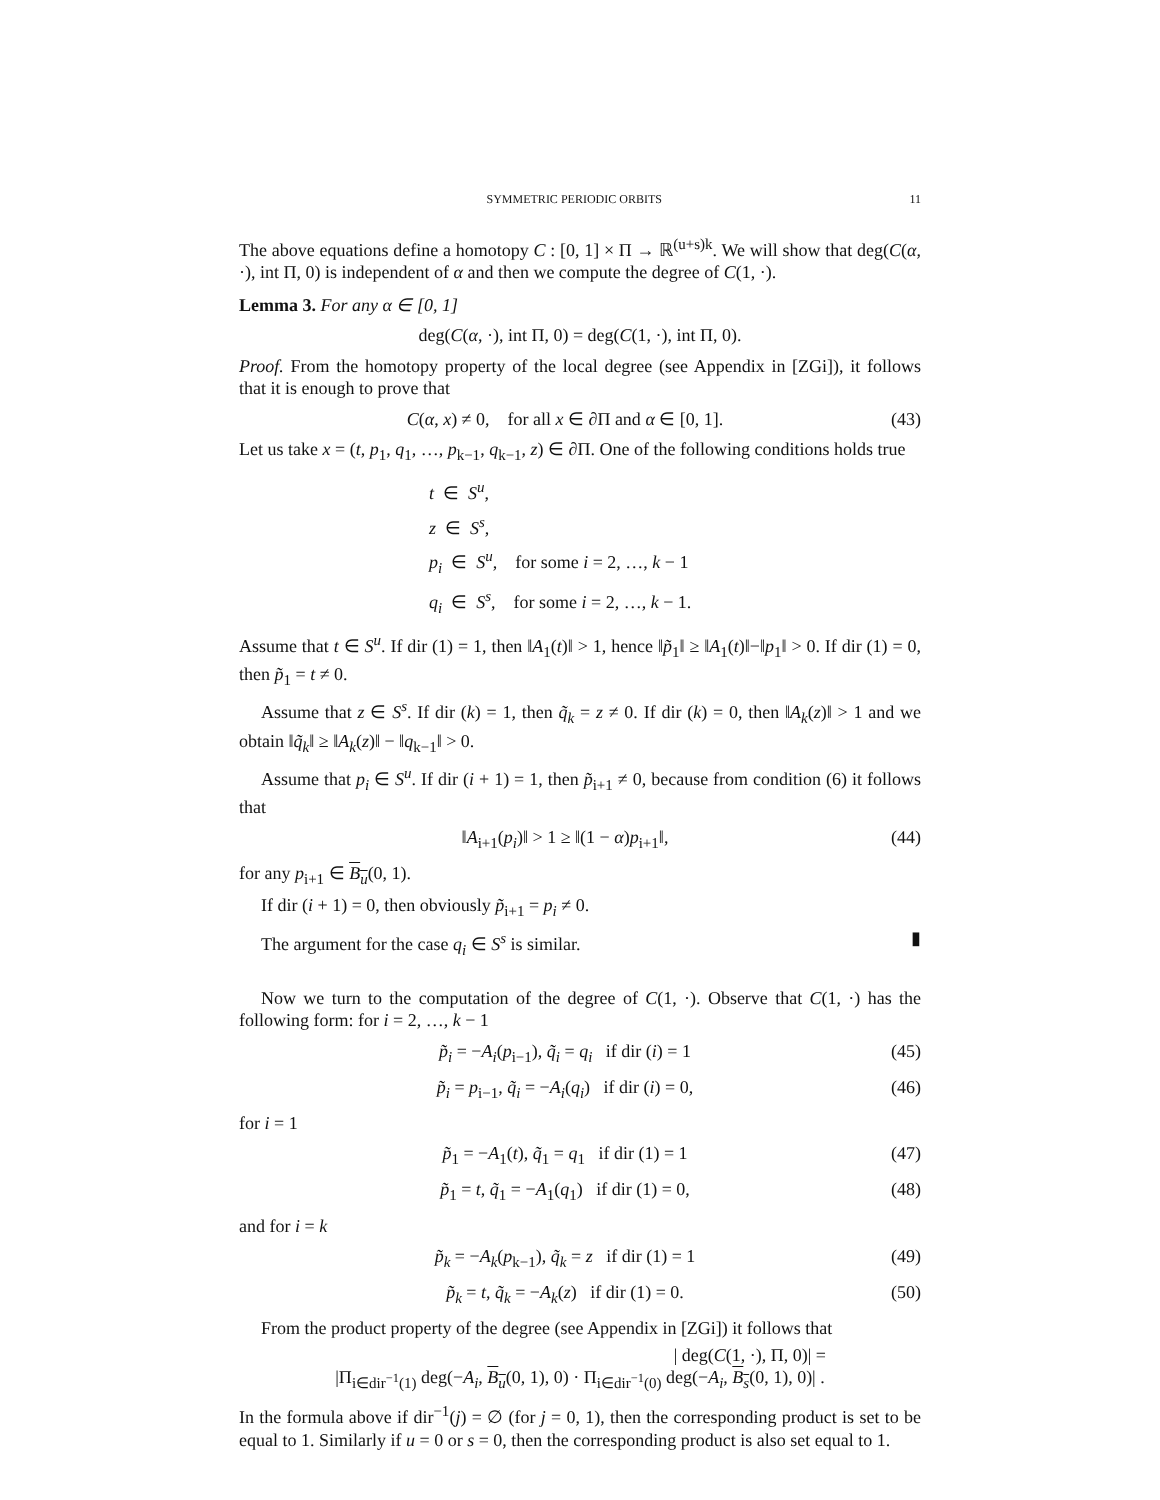SYMMETRIC PERIODIC ORBITS 11
The above equations define a homotopy C : [0, 1] × Π → ℝ<sup>(u+s)k</sup>. We will show that deg(C(α, ·), int Π, 0) is independent of α and then we compute the degree of C(1, ·).
Lemma 3. For any α ∈ [0, 1]
deg(C(α, ·), int Π, 0) = deg(C(1, ·), int Π, 0).
Proof. From the homotopy property of the local degree (see Appendix in [ZGi]), it follows that it is enough to prove that
C(α, x) ≠ 0, for all x ∈ ∂Π and α ∈ [0, 1]. (43)
Let us take x = (t, p<sub>1</sub>, q<sub>1</sub>, …, p<sub>k−1</sub>, q<sub>k−1</sub>, z) ∈ ∂Π. One of the following conditions holds true
t ∈ S<sup>u</sup>,
z ∈ S<sup>s</sup>,
p<sub>i</sub> ∈ S<sup>u</sup>, for some i = 2, …, k − 1
q<sub>i</sub> ∈ S<sup>s</sup>, for some i = 2, …, k − 1.
Assume that t ∈ S<sup>u</sup>. If dir (1) = 1, then ‖A<sub>1</sub>(t)‖ > 1, hence ‖p̃<sub>1</sub>‖ ≥ ‖A<sub>1</sub>(t)‖−‖p<sub>1</sub>‖ > 0. If dir (1) = 0, then p̃<sub>1</sub> = t ≠ 0.
Assume that z ∈ S<sup>s</sup>. If dir (k) = 1, then q̃<sub>k</sub> = z ≠ 0. If dir (k) = 0, then ‖A<sub>k</sub>(z)‖ > 1 and we obtain ‖q̃<sub>k</sub>‖ ≥ ‖A<sub>k</sub>(z)‖ − ‖q<sub>k−1</sub>‖ > 0.
Assume that p<sub>i</sub> ∈ S<sup>u</sup>. If dir (i + 1) = 1, then p̃<sub>i+1</sub> ≠ 0, because from condition (6) it follows that
‖A<sub>i+1</sub>(p<sub>i</sub>)‖ > 1 ≥ ‖(1 − α)p<sub>i+1</sub>‖, (44)
for any p<sub>i+1</sub> ∈ B<sub>u</sub>(0, 1).
If dir (i + 1) = 0, then obviously p̃<sub>i+1</sub> = p<sub>i</sub> ≠ 0.
The argument for the case q<sub>i</sub> ∈ S<sup>s</sup> is similar. ▮
Now we turn to the computation of the degree of C(1, ·). Observe that C(1, ·) has the following form: for i = 2, …, k − 1
p̃<sub>i</sub> = −A<sub>i</sub>(p<sub>i−1</sub>), q̃<sub>i</sub> = q<sub>i</sub> if dir (i) = 1 (45)
p̃<sub>i</sub> = p<sub>i−1</sub>, q̃<sub>i</sub> = −A<sub>i</sub>(q<sub>i</sub>) if dir (i) = 0, (46)
for i = 1
p̃<sub>1</sub> = −A<sub>1</sub>(t), q̃<sub>1</sub> = q<sub>1</sub> if dir (1) = 1 (47)
p̃<sub>1</sub> = t, q̃<sub>1</sub> = −A<sub>1</sub>(q<sub>1</sub>) if dir (1) = 0, (48)
and for i = k
p̃<sub>k</sub> = −A<sub>k</sub>(p<sub>k−1</sub>), q̃<sub>k</sub> = z if dir (1) = 1 (49)
p̃<sub>k</sub> = t, q̃<sub>k</sub> = −A<sub>k</sub>(z) if dir (1) = 0. (50)
From the product property of the degree (see Appendix in [ZGi]) it follows that
| deg(C(1, ·), Π, 0)| =
|Π<sub>i∈dir<sup>−1</sup>(1)</sub> deg(−A<sub>i</sub>, B<sub>u</sub>(0, 1), 0) · Π<sub>i∈dir<sup>−1</sup>(0)</sub> deg(−A<sub>i</sub>, B<sub>s</sub>(0, 1), 0)| .
In the formula above if dir<sup>−1</sup>(j) = ∅ (for j = 0, 1), then the corresponding product is set to be equal to 1. Similarly if u = 0 or s = 0, then the corresponding product is also set equal to 1.